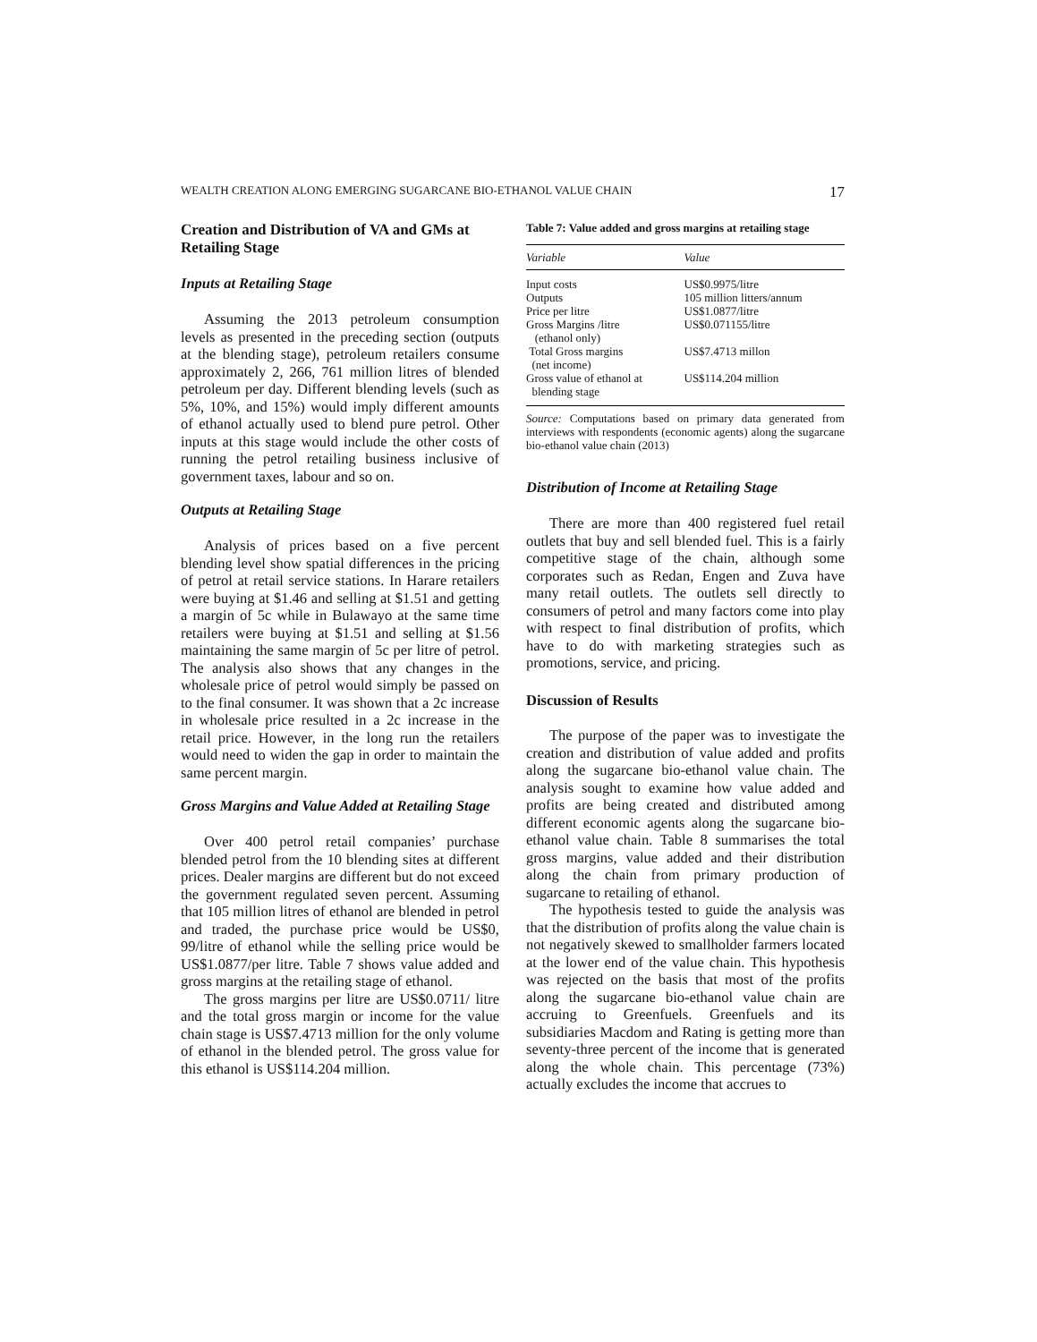WEALTH CREATION ALONG EMERGING SUGARCANE BIO-ETHANOL VALUE CHAIN 17
Creation and Distribution of VA and GMs at Retailing Stage
Inputs at Retailing Stage
Assuming the 2013 petroleum consumption levels as presented in the preceding section (outputs at the blending stage), petroleum retailers consume approximately 2, 266, 761 million litres of blended petroleum per day. Different blending levels (such as 5%, 10%, and 15%) would imply different amounts of ethanol actually used to blend pure petrol. Other inputs at this stage would include the other costs of running the petrol retailing business inclusive of government taxes, labour and so on.
Outputs at Retailing Stage
Analysis of prices based on a five percent blending level show spatial differences in the pricing of petrol at retail service stations. In Harare retailers were buying at $1.46 and selling at $1.51 and getting a margin of 5c while in Bulawayo at the same time retailers were buying at $1.51 and selling at $1.56 maintaining the same margin of 5c per litre of petrol. The analysis also shows that any changes in the wholesale price of petrol would simply be passed on to the final consumer. It was shown that a 2c increase in wholesale price resulted in a 2c increase in the retail price. However, in the long run the retailers would need to widen the gap in order to maintain the same percent margin.
Gross Margins and Value Added at Retailing Stage
Over 400 petrol retail companies’ purchase blended petrol from the 10 blending sites at different prices. Dealer margins are different but do not exceed the government regulated seven percent. Assuming that 105 million litres of ethanol are blended in petrol and traded, the purchase price would be US$0, 99/litre of ethanol while the selling price would be US$1.0877/per litre. Table 7 shows value added and gross margins at the retailing stage of ethanol.
The gross margins per litre are US$0.0711/ litre and the total gross margin or income for the value chain stage is US$7.4713 million for the only volume of ethanol in the blended petrol. The gross value for this ethanol is US$114.204 million.
Table 7: Value added and gross margins at retailing stage
| Variable | Value |
| --- | --- |
| Input costs | US$0.9975/litre |
| Outputs | 105 million litters/annum |
| Price per litre | US$1.0877/litre |
| Gross Margins /litre (ethanol only) | US$0.071155/litre |
| Total Gross margins (net income) | US$7.4713 millon |
| Gross value of ethanol at blending stage | US$114.204 million |
Source: Computations based on primary data generated from interviews with respondents (economic agents) along the sugarcane bio-ethanol value chain (2013)
Distribution of Income at Retailing Stage
There are more than 400 registered fuel retail outlets that buy and sell blended fuel. This is a fairly competitive stage of the chain, although some corporates such as Redan, Engen and Zuva have many retail outlets. The outlets sell directly to consumers of petrol and many factors come into play with respect to final distribution of profits, which have to do with marketing strategies such as promotions, service, and pricing.
Discussion of Results
The purpose of the paper was to investigate the creation and distribution of value added and profits along the sugarcane bio-ethanol value chain. The analysis sought to examine how value added and profits are being created and distributed among different economic agents along the sugarcane bio-ethanol value chain. Table 8 summarises the total gross margins, value added and their distribution along the chain from primary production of sugarcane to retailing of ethanol.
The hypothesis tested to guide the analysis was that the distribution of profits along the value chain is not negatively skewed to smallholder farmers located at the lower end of the value chain. This hypothesis was rejected on the basis that most of the profits along the sugarcane bio-ethanol value chain are accruing to Greenfuels. Greenfuels and its subsidiaries Macdom and Rating is getting more than seventy-three percent of the income that is generated along the whole chain. This percentage (73%) actually excludes the income that accrues to